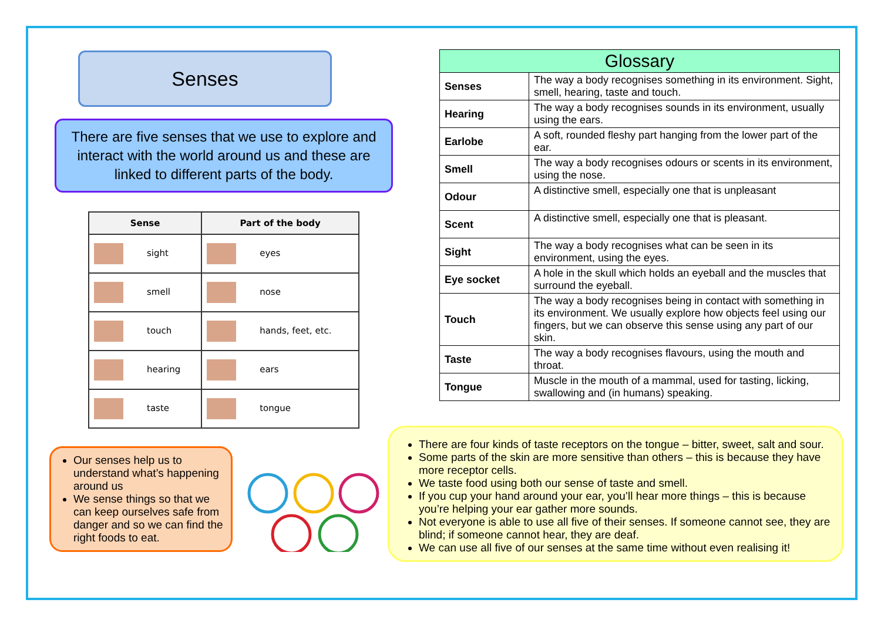Senses
There are five senses that we use to explore and interact with the world around us and these are linked to different parts of the body.
| Sense | Part of the body |
| --- | --- |
| sight | eyes |
| smell | nose |
| touch | hands, feet, etc. |
| hearing | ears |
| taste | tongue |
Our senses help us to understand what’s happening around us
We sense things so that we can keep ourselves safe from danger and so we can find the right foods to eat.
| Glossary | |
| --- | --- |
| Senses | The way a body recognises something in its environment. Sight, smell, hearing, taste and touch. |
| Hearing | The way a body recognises sounds in its environment, usually using the ears. |
| Earlobe | A soft, rounded fleshy part hanging from the lower part of the ear. |
| Smell | The way a body recognises odours or scents in its environment, using the nose. |
| Odour | A distinctive smell, especially one that is unpleasant |
| Scent | A distinctive smell, especially one that is pleasant. |
| Sight | The way a body recognises what can be seen in its environment, using the eyes. |
| Eye socket | A hole in the skull which holds an eyeball and the muscles that surround the eyeball. |
| Touch | The way a body recognises being in contact with something in its environment. We usually explore how objects feel using our fingers, but we can observe this sense using any part of our skin. |
| Taste | The way a body recognises flavours, using the mouth and throat. |
| Tongue | Muscle in the mouth of a mammal, used for tasting, licking, swallowing and (in humans) speaking. |
There are four kinds of taste receptors on the tongue – bitter, sweet, salt and sour.
Some parts of the skin are more sensitive than others – this is because they have more receptor cells.
We taste food using both our sense of taste and smell.
If you cup your hand around your ear, you’ll hear more things – this is because you’re helping your ear gather more sounds.
Not everyone is able to use all five of their senses. If someone cannot see, they are blind; if someone cannot hear, they are deaf.
We can use all five of our senses at the same time without even realising it!